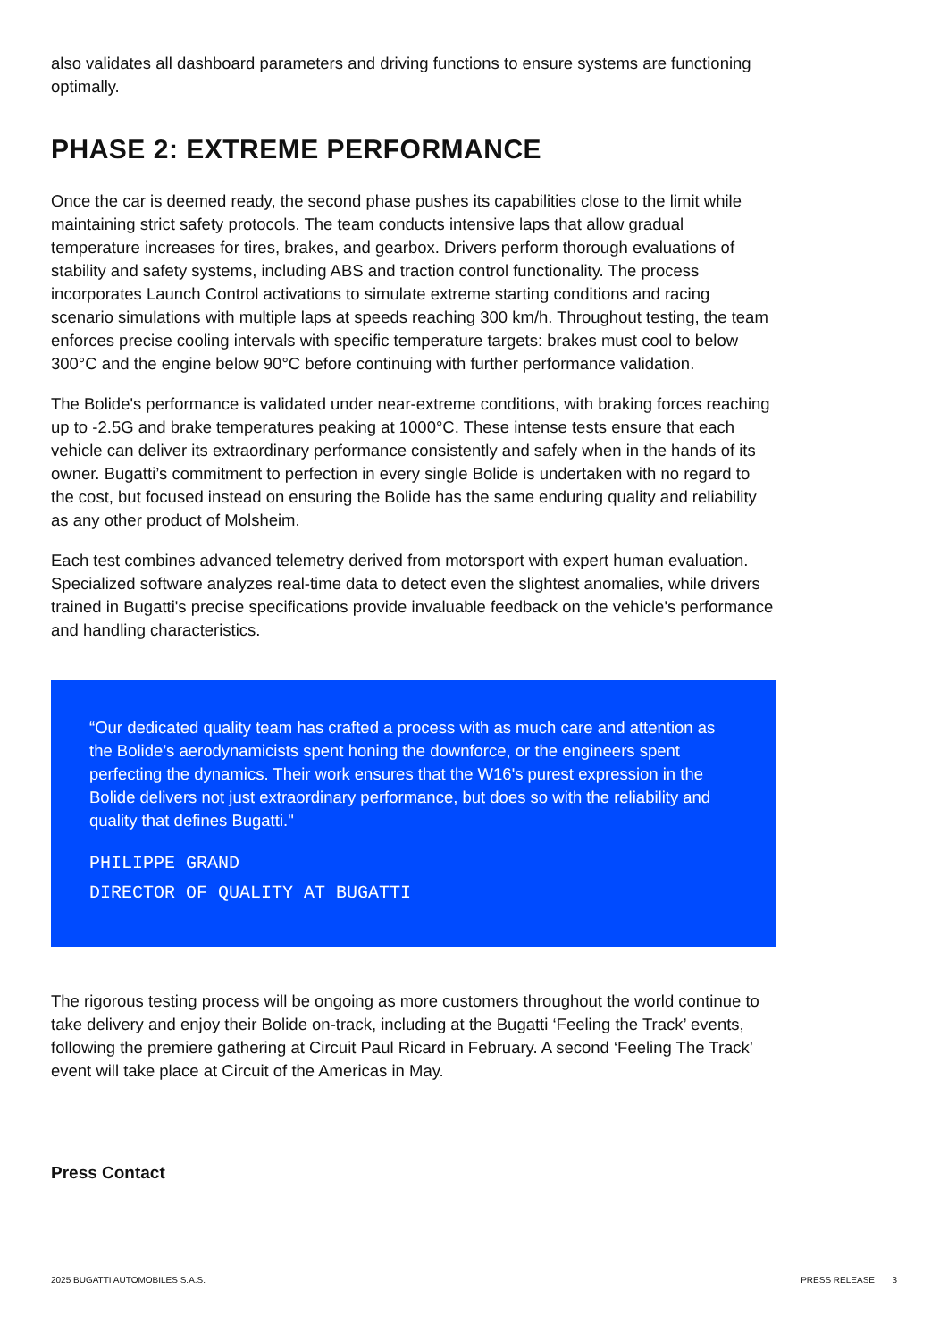also validates all dashboard parameters and driving functions to ensure systems are functioning optimally.
PHASE 2: EXTREME PERFORMANCE
Once the car is deemed ready, the second phase pushes its capabilities close to the limit while maintaining strict safety protocols. The team conducts intensive laps that allow gradual temperature increases for tires, brakes, and gearbox. Drivers perform thorough evaluations of stability and safety systems, including ABS and traction control functionality. The process incorporates Launch Control activations to simulate extreme starting conditions and racing scenario simulations with multiple laps at speeds reaching 300 km/h. Throughout testing, the team enforces precise cooling intervals with specific temperature targets: brakes must cool to below 300°C and the engine below 90°C before continuing with further performance validation.
The Bolide's performance is validated under near-extreme conditions, with braking forces reaching up to -2.5G and brake temperatures peaking at 1000°C. These intense tests ensure that each vehicle can deliver its extraordinary performance consistently and safely when in the hands of its owner. Bugatti’s commitment to perfection in every single Bolide is undertaken with no regard to the cost, but focused instead on ensuring the Bolide has the same enduring quality and reliability as any other product of Molsheim.
Each test combines advanced telemetry derived from motorsport with expert human evaluation. Specialized software analyzes real-time data to detect even the slightest anomalies, while drivers trained in Bugatti's precise specifications provide invaluable feedback on the vehicle's performance and handling characteristics.
“Our dedicated quality team has crafted a process with as much care and attention as the Bolide’s aerodynamicists spent honing the downforce, or the engineers spent perfecting the dynamics. Their work ensures that the W16's purest expression in the Bolide delivers not just extraordinary performance, but does so with the reliability and quality that defines Bugatti."
PHILIPPE GRAND
DIRECTOR OF QUALITY AT BUGATTI
The rigorous testing process will be ongoing as more customers throughout the world continue to take delivery and enjoy their Bolide on-track, including at the Bugatti ‘Feeling the Track’ events, following the premiere gathering at Circuit Paul Ricard in February. A second ‘Feeling The Track’ event will take place at Circuit of the Americas in May.
Press Contact
2025 BUGATTI AUTOMOBILES S.A.S. PRESS RELEASE 3